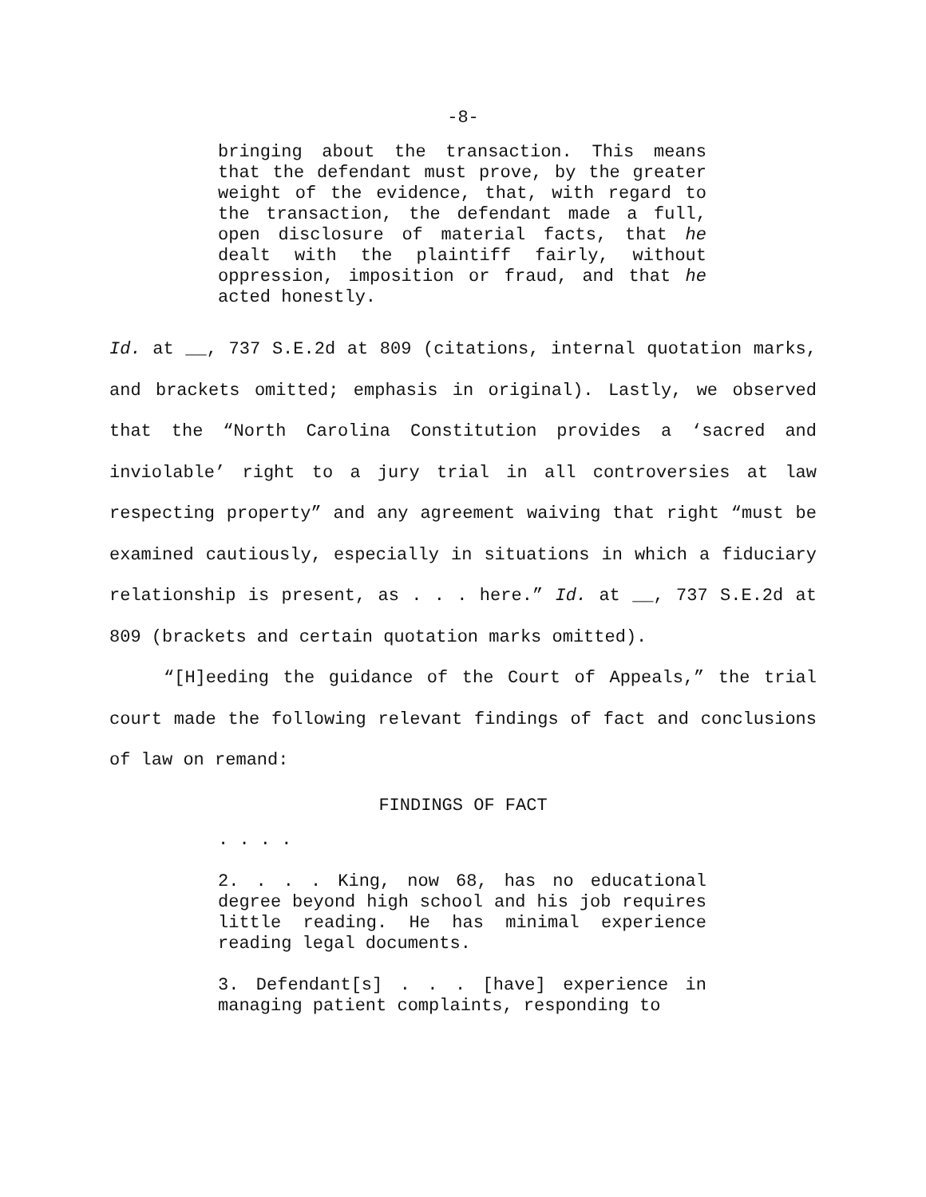-8-
bringing about the transaction. This means that the defendant must prove, by the greater weight of the evidence, that, with regard to the transaction, the defendant made a full, open disclosure of material facts, that he dealt with the plaintiff fairly, without oppression, imposition or fraud, and that he acted honestly.
Id. at __, 737 S.E.2d at 809 (citations, internal quotation marks, and brackets omitted; emphasis in original). Lastly, we observed that the “North Carolina Constitution provides a ‘sacred and inviolable’ right to a jury trial in all controversies at law respecting property” and any agreement waiving that right “must be examined cautiously, especially in situations in which a fiduciary relationship is present, as . . . here.” Id. at __, 737 S.E.2d at 809 (brackets and certain quotation marks omitted).
“[H]eeding the guidance of the Court of Appeals,” the trial court made the following relevant findings of fact and conclusions of law on remand:
FINDINGS OF FACT
. . . .
2. . . . King, now 68, has no educational degree beyond high school and his job requires little reading. He has minimal experience reading legal documents.
3. Defendant[s] . . . [have] experience in managing patient complaints, responding to